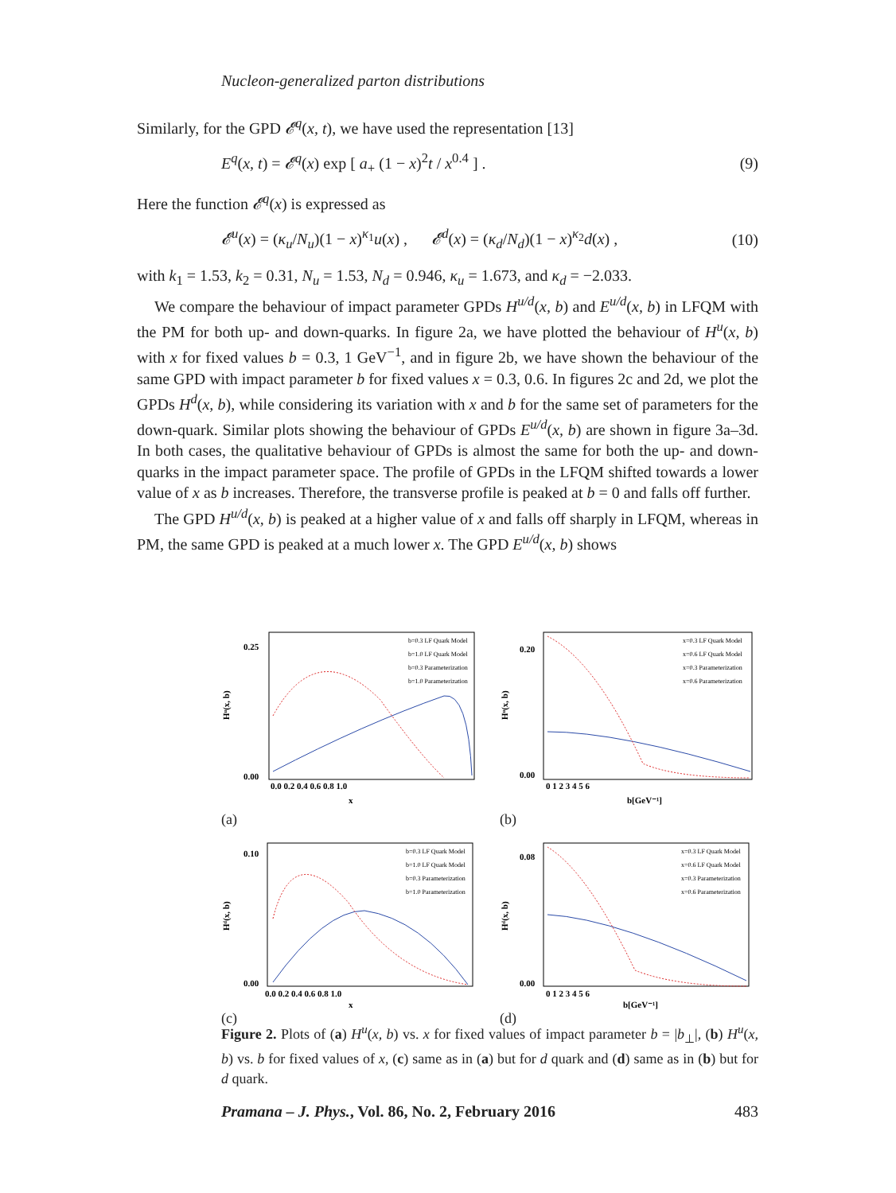Nucleon-generalized parton distributions
Similarly, for the GPD 𝓔<sup>q</sup>(x, t), we have used the representation [13]
E<sup>q</sup>(x, t) = 𝓔<sup>q</sup>(x) exp [ a<sub>+</sub> (1 − x)<sup>2</sup>t / x<sup>0.4</sup> ] . (9)
Here the function 𝓔<sup>q</sup>(x) is expressed as
𝓔<sup>u</sup>(x) = (κ<sub>u</sub>/N<sub>u</sub>)(1 − x)<sup>κ<sub>1</sub></sup>u(x) , 𝓔<sup>d</sup>(x) = (κ<sub>d</sub>/N<sub>d</sub>)(1 − x)<sup>κ<sub>2</sub></sup>d(x) , (10)
with k<sub>1</sub> = 1.53, k<sub>2</sub> = 0.31, N<sub>u</sub> = 1.53, N<sub>d</sub> = 0.946, κ<sub>u</sub> = 1.673, and κ<sub>d</sub> = −2.033.
We compare the behaviour of impact parameter GPDs H<sup>u/d</sup>(x, b) and E<sup>u/d</sup>(x, b) in LFQM with the PM for both up- and down-quarks. In figure 2a, we have plotted the behaviour of H<sup>u</sup>(x, b) with x for fixed values b = 0.3, 1 GeV<sup>−1</sup>, and in figure 2b, we have shown the behaviour of the same GPD with impact parameter b for fixed values x = 0.3, 0.6. In figures 2c and 2d, we plot the GPDs H<sup>d</sup>(x, b), while considering its variation with x and b for the same set of parameters for the down-quark. Similar plots showing the behaviour of GPDs E<sup>u/d</sup>(x, b) are shown in figure 3a–3d. In both cases, the qualitative behaviour of GPDs is almost the same for both the up- and down-quarks in the impact parameter space. The profile of GPDs in the LFQM shifted towards a lower value of x as b increases. Therefore, the transverse profile is peaked at b = 0 and falls off further.
The GPD H<sup>u/d</sup>(x, b) is peaked at a higher value of x and falls off sharply in LFQM, whereas in PM, the same GPD is peaked at a much lower x. The GPD E<sup>u/d</sup>(x, b) shows
Hᵘ(x, b)
x
0.0 0.2 0.4 0.6 0.8 1.0
0.25
0.00
b=0.3 LF Quark Model
b=1.0 LF Quark Model
b=0.3 Parameterization
b=1.0 Parameterization
(a)
Hᵘ(x, b)
b[GeV⁻¹]
0 1 2 3 4 5 6
0.20
0.00
x=0.3 LF Quark Model
x=0.6 LF Quark Model
x=0.3 Parameterization
x=0.6 Parameterization
(b)
Hᵈ(x, b)
x
0.0 0.2 0.4 0.6 0.8 1.0
0.10
0.00
b=0.3 LF Quark Model
b=1.0 LF Quark Model
b=0.3 Parameterization
b=1.0 Parameterization
(c)
Hᵈ(x, b)
b[GeV⁻¹]
0 1 2 3 4 5 6
0.08
0.00
x=0.3 LF Quark Model
x=0.6 LF Quark Model
x=0.3 Parameterization
x=0.6 Parameterization
(d)
Figure 2. Plots of (a) H<sup>u</sup>(x, b) vs. x for fixed values of impact parameter b = |b<sub>⊥</sub>|, (b) H<sup>u</sup>(x, b) vs. b for fixed values of x, (c) same as in (a) but for d quark and (d) same as in (b) but for d quark.
Pramana – J. Phys., Vol. 86, No. 2, February 2016 483